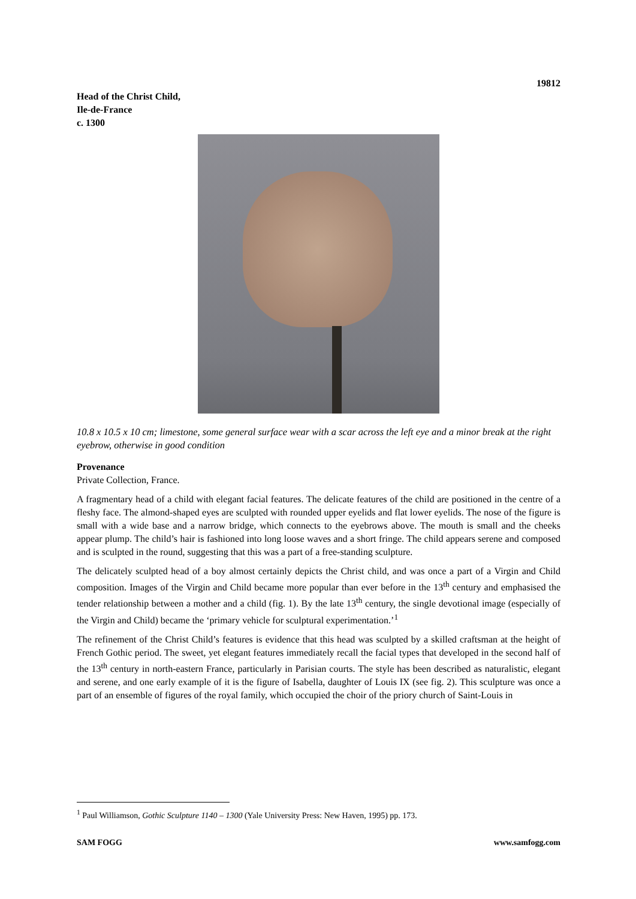19812
Head of the Christ Child,
Ile-de-France
c. 1300
10.8 x 10.5 x 10 cm; limestone, some general surface wear with a scar across the left eye and a minor break at the right eyebrow, otherwise in good condition
Provenance
Private Collection, France.
A fragmentary head of a child with elegant facial features. The delicate features of the child are positioned in the centre of a fleshy face. The almond-shaped eyes are sculpted with rounded upper eyelids and flat lower eyelids. The nose of the figure is small with a wide base and a narrow bridge, which connects to the eyebrows above. The mouth is small and the cheeks appear plump. The child’s hair is fashioned into long loose waves and a short fringe. The child appears serene and composed and is sculpted in the round, suggesting that this was a part of a free-standing sculpture.
The delicately sculpted head of a boy almost certainly depicts the Christ child, and was once a part of a Virgin and Child composition. Images of the Virgin and Child became more popular than ever before in the 13<sup>th</sup> century and emphasised the tender relationship between a mother and a child (fig. 1). By the late 13<sup>th</sup> century, the single devotional image (especially of the Virgin and Child) became the ‘primary vehicle for sculptural experimentation.’<sup>1</sup>
The refinement of the Christ Child’s features is evidence that this head was sculpted by a skilled craftsman at the height of French Gothic period. The sweet, yet elegant features immediately recall the facial types that developed in the second half of the 13<sup>th</sup> century in north-eastern France, particularly in Parisian courts. The style has been described as naturalistic, elegant and serene, and one early example of it is the figure of Isabella, daughter of Louis IX (see fig. 2). This sculpture was once a part of an ensemble of figures of the royal family, which occupied the choir of the priory church of Saint-Louis in
<sup>1</sup> Paul Williamson, Gothic Sculpture 1140 – 1300 (Yale University Press: New Haven, 1995) pp. 173.
SAM FOGG www.samfogg.com